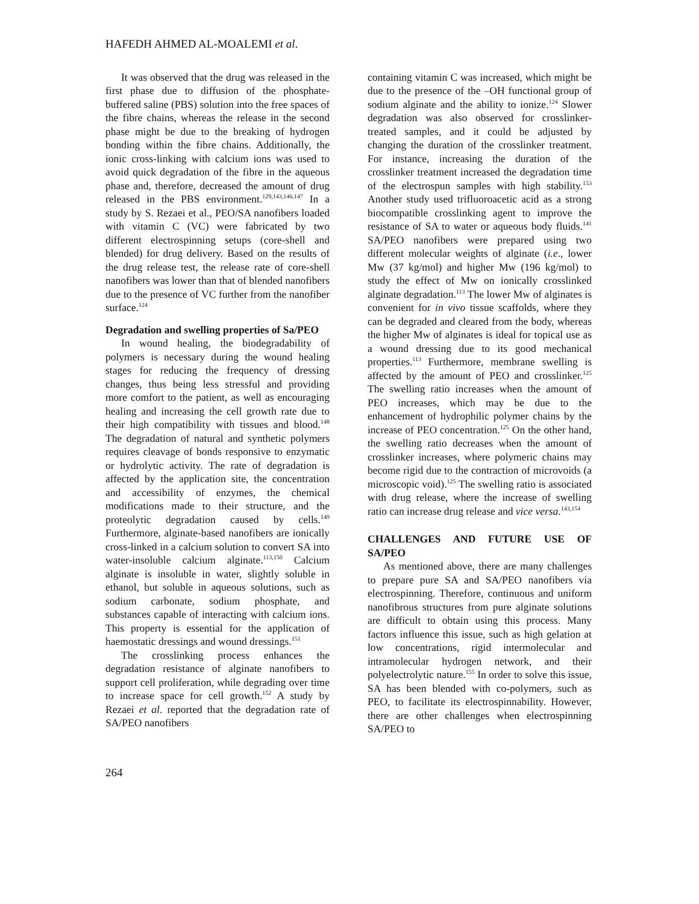HAFEDH AHMED AL-MOALEMI et al.
It was observed that the drug was released in the first phase due to diffusion of the phosphate-buffered saline (PBS) solution into the free spaces of the fibre chains, whereas the release in the second phase might be due to the breaking of hydrogen bonding within the fibre chains. Additionally, the ionic cross-linking with calcium ions was used to avoid quick degradation of the fibre in the aqueous phase and, therefore, decreased the amount of drug released in the PBS environment.<sup>129,143,146,147</sup> In a study by S. Rezaei et al., PEO/SA nanofibers loaded with vitamin C (VC) were fabricated by two different electrospinning setups (core-shell and blended) for drug delivery. Based on the results of the drug release test, the release rate of core-shell nanofibers was lower than that of blended nanofibers due to the presence of VC further from the nanofiber surface.<sup>124</sup>
Degradation and swelling properties of Sa/PEO
In wound healing, the biodegradability of polymers is necessary during the wound healing stages for reducing the frequency of dressing changes, thus being less stressful and providing more comfort to the patient, as well as encouraging healing and increasing the cell growth rate due to their high compatibility with tissues and blood.<sup>148</sup> The degradation of natural and synthetic polymers requires cleavage of bonds responsive to enzymatic or hydrolytic activity. The rate of degradation is affected by the application site, the concentration and accessibility of enzymes, the chemical modifications made to their structure, and the proteolytic degradation caused by cells.<sup>149</sup> Furthermore, alginate-based nanofibers are ionically cross-linked in a calcium solution to convert SA into water-insoluble calcium alginate.<sup>113,150</sup> Calcium alginate is insoluble in water, slightly soluble in ethanol, but soluble in aqueous solutions, such as sodium carbonate, sodium phosphate, and substances capable of interacting with calcium ions. This property is essential for the application of haemostatic dressings and wound dressings.<sup>151</sup>
The crosslinking process enhances the degradation resistance of alginate nanofibers to support cell proliferation, while degrading over time to increase space for cell growth.<sup>152</sup> A study by Rezaei et al. reported that the degradation rate of SA/PEO nanofibers
containing vitamin C was increased, which might be due to the presence of the –OH functional group of sodium alginate and the ability to ionize.<sup>124</sup> Slower degradation was also observed for crosslinker-treated samples, and it could be adjusted by changing the duration of the crosslinker treatment. For instance, increasing the duration of the crosslinker treatment increased the degradation time of the electrospun samples with high stability.<sup>153</sup> Another study used trifluoroacetic acid as a strong biocompatible crosslinking agent to improve the resistance of SA to water or aqueous body fluids.<sup>141</sup> SA/PEO nanofibers were prepared using two different molecular weights of alginate (i.e., lower Mw (37 kg/mol) and higher Mw (196 kg/mol) to study the effect of Mw on ionically crosslinked alginate degradation.<sup>113</sup> The lower Mw of alginates is convenient for in vivo tissue scaffolds, where they can be degraded and cleared from the body, whereas the higher Mw of alginates is ideal for topical use as a wound dressing due to its good mechanical properties.<sup>113</sup> Furthermore, membrane swelling is affected by the amount of PEO and crosslinker.<sup>125</sup> The swelling ratio increases when the amount of PEO increases, which may be due to the enhancement of hydrophilic polymer chains by the increase of PEO concentration.<sup>125</sup> On the other hand, the swelling ratio decreases when the amount of crosslinker increases, where polymeric chains may become rigid due to the contraction of microvoids (a microscopic void).<sup>125</sup> The swelling ratio is associated with drug release, where the increase of swelling ratio can increase drug release and vice versa.<sup>143,154</sup>
CHALLENGES AND FUTURE USE OF SA/PEO
As mentioned above, there are many challenges to prepare pure SA and SA/PEO nanofibers via electrospinning. Therefore, continuous and uniform nanofibrous structures from pure alginate solutions are difficult to obtain using this process. Many factors influence this issue, such as high gelation at low concentrations, rigid intermolecular and intramolecular hydrogen network, and their polyelectrolytic nature.<sup>155</sup> In order to solve this issue, SA has been blended with co-polymers, such as PEO, to facilitate its electrospinnability. However, there are other challenges when electrospinning SA/PEO to
264